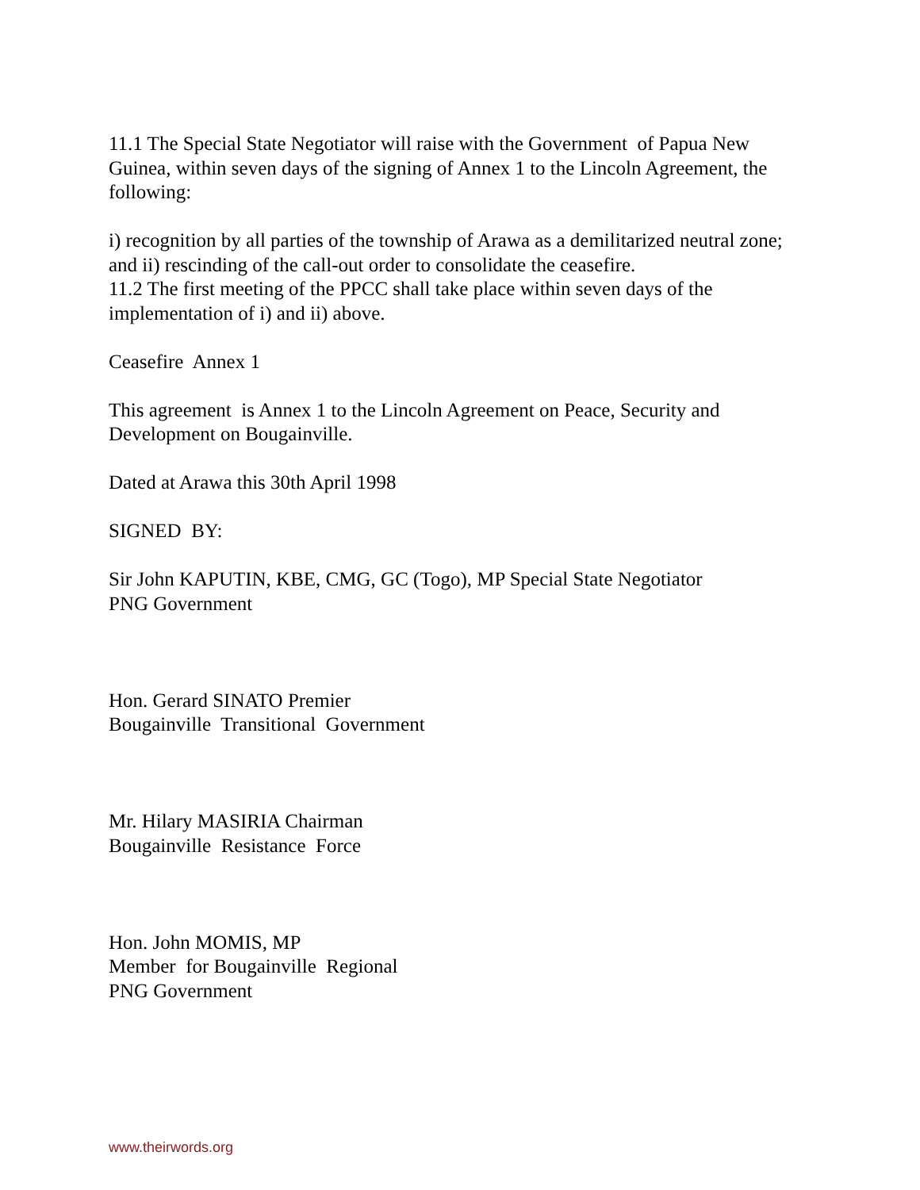11.1 The Special State Negotiator will raise with the Government of Papua New Guinea, within seven days of the signing of Annex 1 to the Lincoln Agreement, the following:
i) recognition by all parties of the township of Arawa as a demilitarized neutral zone; and ii) rescinding of the call-out order to consolidate the ceasefire.
11.2 The first meeting of the PPCC shall take place within seven days of the implementation of i) and ii) above.
Ceasefire Annex 1
This agreement is Annex 1 to the Lincoln Agreement on Peace, Security and Development on Bougainville.
Dated at Arawa this 30th April 1998
SIGNED BY:
Sir John KAPUTIN, KBE, CMG, GC (Togo), MP Special State Negotiator
PNG Government
Hon. Gerard SINATO Premier
Bougainville Transitional Government
Mr. Hilary MASIRIA Chairman
Bougainville Resistance Force
Hon. John MOMIS, MP
Member for Bougainville Regional
PNG Government
www.theirwords.org